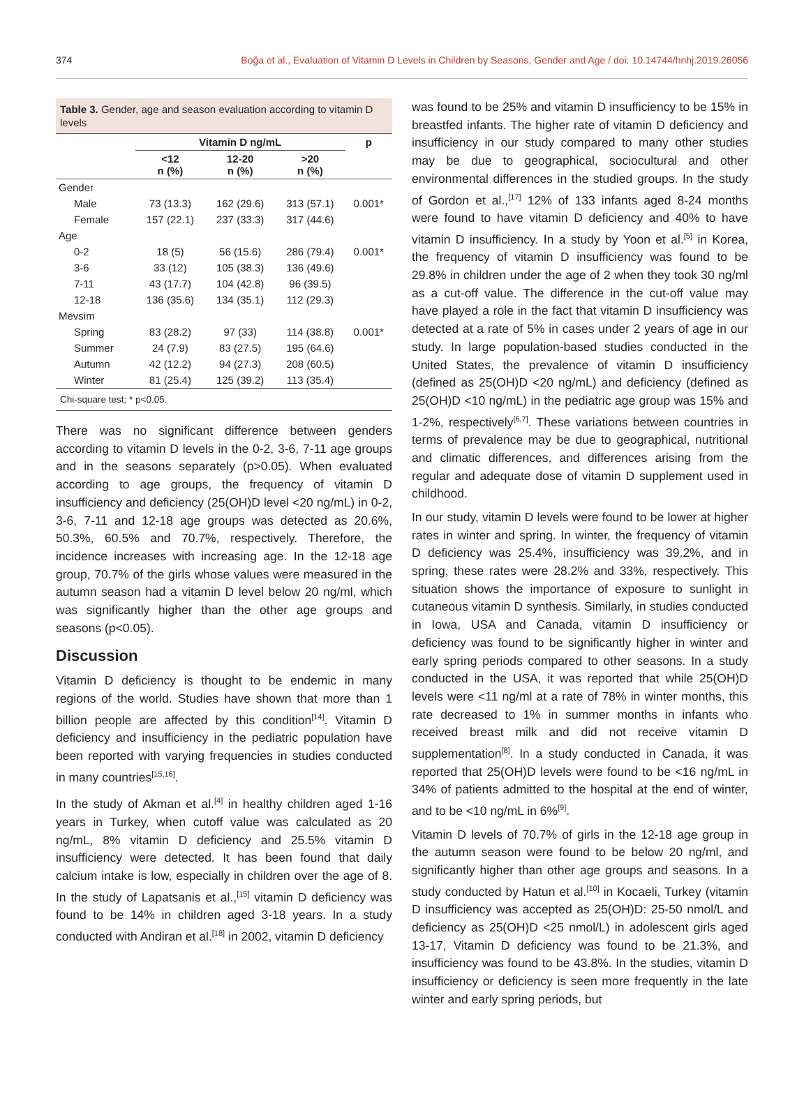374 Boğa et al., Evaluation of Vitamin D Levels in Children by Seasons, Gender and Age / doi: 10.14744/hnhj.2019.26056
Table 3. Gender, age and season evaluation according to vitamin D levels
| | Vitamin D ng/mL | | | p |
| --- | --- | --- | --- | --- |
| | <12 n (%) | 12-20 n (%) | >20 n (%) | |
| Gender | | | | |
| Male | 73 (13.3) | 162 (29.6) | 313 (57.1) | 0.001* |
| Female | 157 (22.1) | 237 (33.3) | 317 (44.6) | |
| Age | | | | |
| 0-2 | 18 (5) | 56 (15.6) | 286 (79.4) | 0.001* |
| 3-6 | 33 (12) | 105 (38.3) | 136 (49.6) | |
| 7-11 | 43 (17.7) | 104 (42.8) | 96 (39.5) | |
| 12-18 | 136 (35.6) | 134 (35.1) | 112 (29.3) | |
| Mevsim | | | | |
| Spring | 83 (28.2) | 97 (33) | 114 (38.8) | 0.001* |
| Summer | 24 (7.9) | 83 (27.5) | 195 (64.6) | |
| Autumn | 42 (12.2) | 94 (27.3) | 208 (60.5) | |
| Winter | 81 (25.4) | 125 (39.2) | 113 (35.4) | |
Chi-square test; * p<0.05.
There was no significant difference between genders according to vitamin D levels in the 0-2, 3-6, 7-11 age groups and in the seasons separately (p>0.05). When evaluated according to age groups, the frequency of vitamin D insufficiency and deficiency (25(OH)D level <20 ng/mL) in 0-2, 3-6, 7-11 and 12-18 age groups was detected as 20.6%, 50.3%, 60.5% and 70.7%, respectively. Therefore, the incidence increases with increasing age. In the 12-18 age group, 70.7% of the girls whose values were measured in the autumn season had a vitamin D level below 20 ng/ml, which was significantly higher than the other age groups and seasons (p<0.05).
Discussion
Vitamin D deficiency is thought to be endemic in many regions of the world. Studies have shown that more than 1 billion people are affected by this condition<sup>[14]</sup>. Vitamin D deficiency and insufficiency in the pediatric population have been reported with varying frequencies in studies conducted in many countries<sup>[15,16]</sup>.
In the study of Akman et al.<sup>[4]</sup> in healthy children aged 1-16 years in Turkey, when cutoff value was calculated as 20 ng/mL, 8% vitamin D deficiency and 25.5% vitamin D insufficiency were detected. It has been found that daily calcium intake is low, especially in children over the age of 8. In the study of Lapatsanis et al.,<sup>[15]</sup> vitamin D deficiency was found to be 14% in children aged 3-18 years. In a study conducted with Andiran et al.<sup>[18]</sup> in 2002, vitamin D deficiency
was found to be 25% and vitamin D insufficiency to be 15% in breastfed infants. The higher rate of vitamin D deficiency and insufficiency in our study compared to many other studies may be due to geographical, sociocultural and other environmental differences in the studied groups. In the study of Gordon et al.,<sup>[17]</sup> 12% of 133 infants aged 8-24 months were found to have vitamin D deficiency and 40% to have vitamin D insufficiency. In a study by Yoon et al.<sup>[5]</sup> in Korea, the frequency of vitamin D insufficiency was found to be 29.8% in children under the age of 2 when they took 30 ng/ml as a cut-off value. The difference in the cut-off value may have played a role in the fact that vitamin D insufficiency was detected at a rate of 5% in cases under 2 years of age in our study. In large population-based studies conducted in the United States, the prevalence of vitamin D insufficiency (defined as 25(OH)D <20 ng/mL) and deficiency (defined as 25(OH)D <10 ng/mL) in the pediatric age group was 15% and 1-2%, respectively<sup>[6,7]</sup>. These variations between countries in terms of prevalence may be due to geographical, nutritional and climatic differences, and differences arising from the regular and adequate dose of vitamin D supplement used in childhood.
In our study, vitamin D levels were found to be lower at higher rates in winter and spring. In winter, the frequency of vitamin D deficiency was 25.4%, insufficiency was 39.2%, and in spring, these rates were 28.2% and 33%, respectively. This situation shows the importance of exposure to sunlight in cutaneous vitamin D synthesis. Similarly, in studies conducted in Iowa, USA and Canada, vitamin D insufficiency or deficiency was found to be significantly higher in winter and early spring periods compared to other seasons. In a study conducted in the USA, it was reported that while 25(OH)D levels were <11 ng/ml at a rate of 78% in winter months, this rate decreased to 1% in summer months in infants who received breast milk and did not receive vitamin D supplementation<sup>[8]</sup>. In a study conducted in Canada, it was reported that 25(OH)D levels were found to be <16 ng/mL in 34% of patients admitted to the hospital at the end of winter, and to be <10 ng/mL in 6%<sup>[9]</sup>.
Vitamin D levels of 70.7% of girls in the 12-18 age group in the autumn season were found to be below 20 ng/ml, and significantly higher than other age groups and seasons. In a study conducted by Hatun et al.<sup>[10]</sup> in Kocaeli, Turkey (vitamin D insufficiency was accepted as 25(OH)D: 25-50 nmol/L and deficiency as 25(OH)D <25 nmol/L) in adolescent girls aged 13-17, Vitamin D deficiency was found to be 21.3%, and insufficiency was found to be 43.8%. In the studies, vitamin D insufficiency or deficiency is seen more frequently in the late winter and early spring periods, but